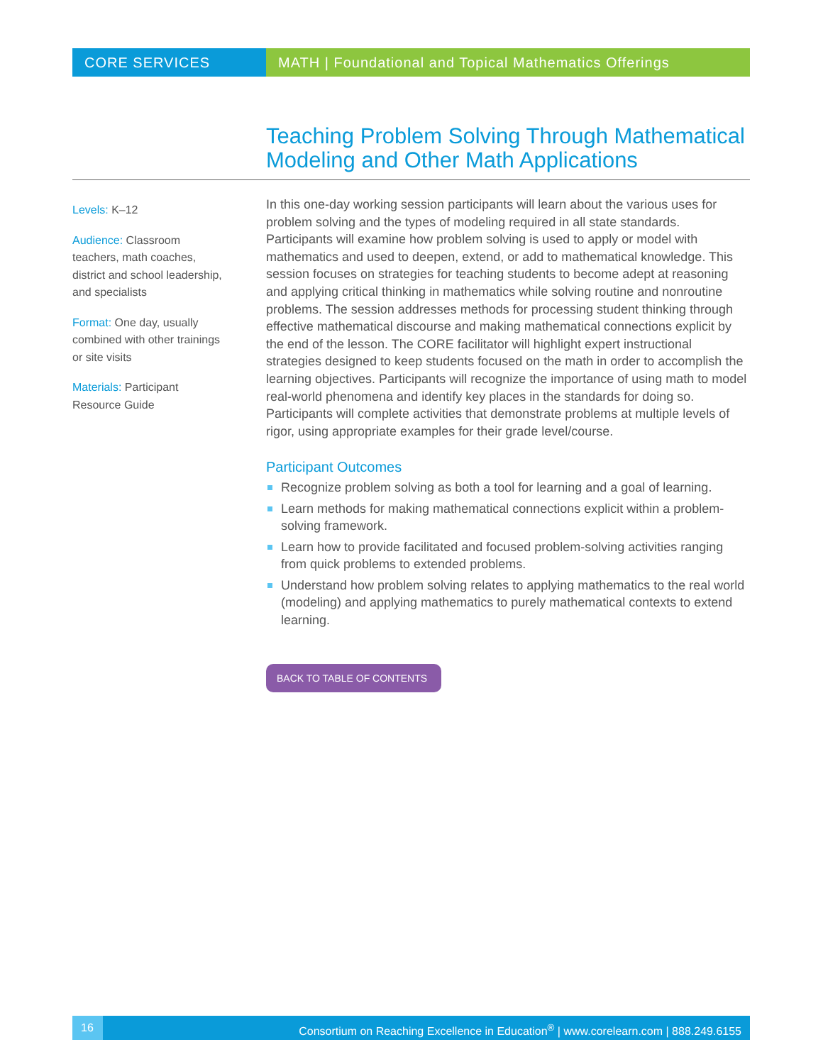CORE SERVICES MATH | Foundational and Topical Mathematics Offerings
Teaching Problem Solving Through Mathematical Modeling and Other Math Applications
Levels: K–12
Audience: Classroom teachers, math coaches, district and school leadership, and specialists
Format: One day, usually combined with other trainings or site visits
Materials: Participant Resource Guide
In this one-day working session participants will learn about the various uses for problem solving and the types of modeling required in all state standards. Participants will examine how problem solving is used to apply or model with mathematics and used to deepen, extend, or add to mathematical knowledge. This session focuses on strategies for teaching students to become adept at reasoning and applying critical thinking in mathematics while solving routine and nonroutine problems. The session addresses methods for processing student thinking through effective mathematical discourse and making mathematical connections explicit by the end of the lesson. The CORE facilitator will highlight expert instructional strategies designed to keep students focused on the math in order to accomplish the learning objectives. Participants will recognize the importance of using math to model real-world phenomena and identify key places in the standards for doing so. Participants will complete activities that demonstrate problems at multiple levels of rigor, using appropriate examples for their grade level/course.
Participant Outcomes
Recognize problem solving as both a tool for learning and a goal of learning.
Learn methods for making mathematical connections explicit within a problem-solving framework.
Learn how to provide facilitated and focused problem-solving activities ranging from quick problems to extended problems.
Understand how problem solving relates to applying mathematics to the real world (modeling) and applying mathematics to purely mathematical contexts to extend learning.
BACK TO TABLE OF CONTENTS
16 Consortium on Reaching Excellence in Education<sup>®</sup> | www.corelearn.com | 888.249.6155